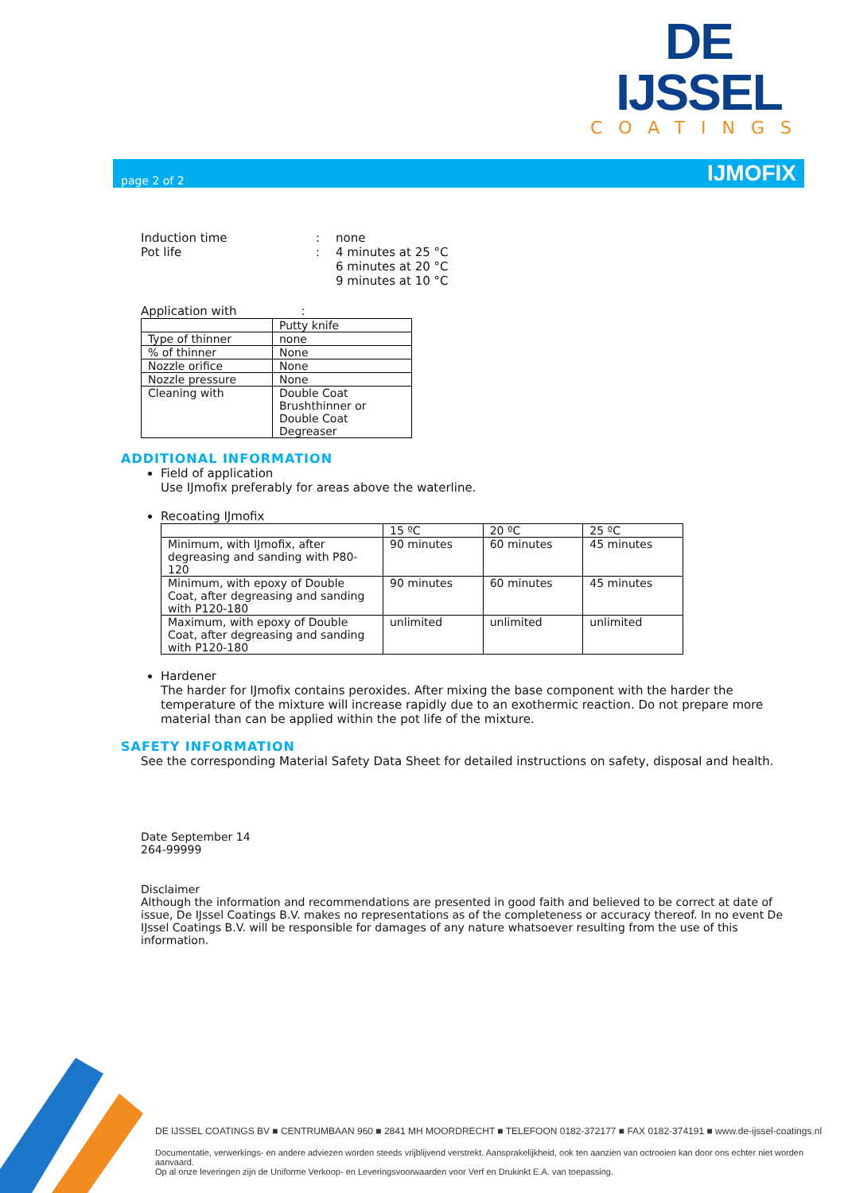DE IJSSEL
COATINGS
page 2 of 2 IJMOFIX
| Induction time | : | none |
| Pot life | : | 4 minutes at 25 °C 6 minutes at 20 °C 9 minutes at 10 °C |
Application with :
| | Putty knife |
| Type of thinner | none |
| % of thinner | None |
| Nozzle orifice | None |
| Nozzle pressure | None |
| Cleaning with | Double Coat Brushthinner or Double Coat Degreaser |
ADDITIONAL INFORMATION
Field of application
Use IJmofix preferably for areas above the waterline.
Recoating IJmofix
| | 15 ºC | 20 ºC | 25 ºC |
| --- | --- | --- | --- |
| Minimum, with IJmofix, after degreasing and sanding with P80-120 | 90 minutes | 60 minutes | 45 minutes |
| Minimum, with epoxy of Double Coat, after degreasing and sanding with P120-180 | 90 minutes | 60 minutes | 45 minutes |
| Maximum, with epoxy of Double Coat, after degreasing and sanding with P120-180 | unlimited | unlimited | unlimited |
Hardener
The harder for IJmofix contains peroxides. After mixing the base component with the harder the temperature of the mixture will increase rapidly due to an exothermic reaction. Do not prepare more material than can be applied within the pot life of the mixture.
SAFETY INFORMATION
See the corresponding Material Safety Data Sheet for detailed instructions on safety, disposal and health.
Date September 14
264-99999
Disclaimer
Although the information and recommendations are presented in good faith and believed to be correct at date of issue, De IJssel Coatings B.V. makes no representations as of the completeness or accuracy thereof. In no event De IJssel Coatings B.V. will be responsible for damages of any nature whatsoever resulting from the use of this information.
DE IJSSEL COATINGS BV ■ CENTRUMBAAN 960 ■ 2841 MH MOORDRECHT ■ TELEFOON 0182-372177 ■ FAX 0182-374191 ■ www.de-ijssel-coatings.nl
Documentatie, verwerkings- en andere adviezen worden steeds vrijblijvend verstrekt. Aansprakelijkheid, ook ten aanzien van octrooien kan door ons echter niet worden aanvaard.
Op al onze leveringen zijn de Uniforme Verkoop- en Leveringsvoorwaarden voor Verf en Drukinkt E.A. van toepassing.